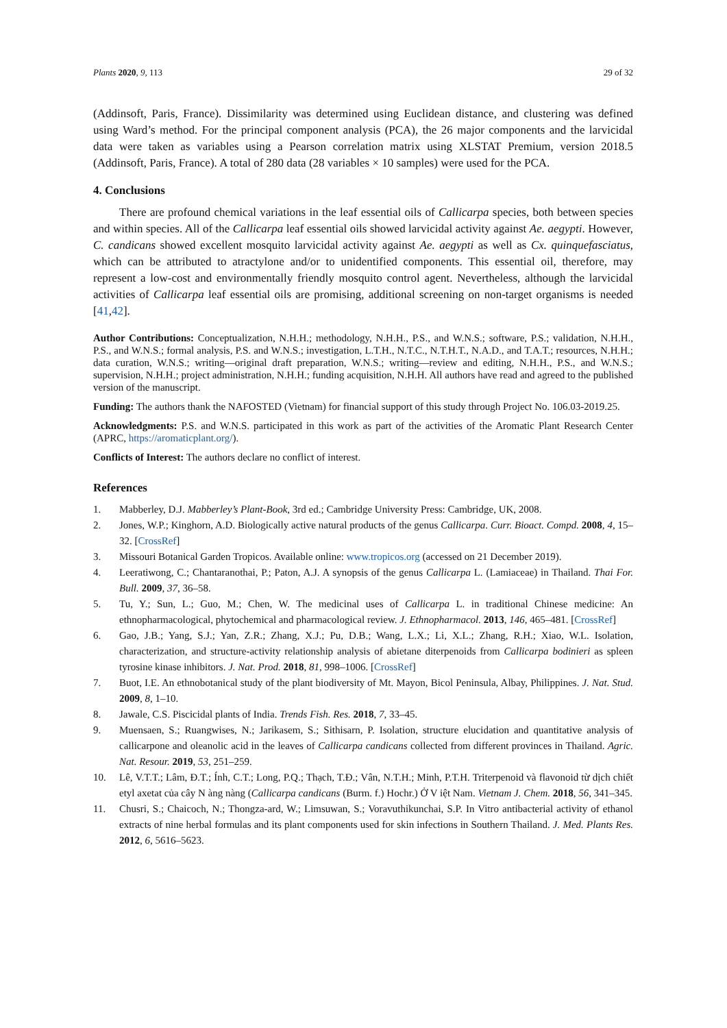Plants 2020, 9, 113 29 of 32
(Addinsoft, Paris, France). Dissimilarity was determined using Euclidean distance, and clustering was defined using Ward’s method. For the principal component analysis (PCA), the 26 major components and the larvicidal data were taken as variables using a Pearson correlation matrix using XLSTAT Premium, version 2018.5 (Addinsoft, Paris, France). A total of 280 data (28 variables × 10 samples) were used for the PCA.
4. Conclusions
There are profound chemical variations in the leaf essential oils of Callicarpa species, both between species and within species. All of the Callicarpa leaf essential oils showed larvicidal activity against Ae. aegypti. However, C. candicans showed excellent mosquito larvicidal activity against Ae. aegypti as well as Cx. quinquefasciatus, which can be attributed to atractylone and/or to unidentified components. This essential oil, therefore, may represent a low-cost and environmentally friendly mosquito control agent. Nevertheless, although the larvicidal activities of Callicarpa leaf essential oils are promising, additional screening on non-target organisms is needed [41,42].
Author Contributions: Conceptualization, N.H.H.; methodology, N.H.H., P.S., and W.N.S.; software, P.S.; validation, N.H.H., P.S., and W.N.S.; formal analysis, P.S. and W.N.S.; investigation, L.T.H., N.T.C., N.T.H.T., N.A.D., and T.A.T.; resources, N.H.H.; data curation, W.N.S.; writing—original draft preparation, W.N.S.; writing—review and editing, N.H.H., P.S., and W.N.S.; supervision, N.H.H.; project administration, N.H.H.; funding acquisition, N.H.H. All authors have read and agreed to the published version of the manuscript.
Funding: The authors thank the NAFOSTED (Vietnam) for financial support of this study through Project No. 106.03-2019.25.
Acknowledgments: P.S. and W.N.S. participated in this work as part of the activities of the Aromatic Plant Research Center (APRC, https://aromaticplant.org/).
Conflicts of Interest: The authors declare no conflict of interest.
References
1. Mabberley, D.J. Mabberley’s Plant-Book, 3rd ed.; Cambridge University Press: Cambridge, UK, 2008.
2. Jones, W.P.; Kinghorn, A.D. Biologically active natural products of the genus Callicarpa. Curr. Bioact. Compd. 2008, 4, 15–32. [CrossRef]
3. Missouri Botanical Garden Tropicos. Available online: www.tropicos.org (accessed on 21 December 2019).
4. Leeratiwong, C.; Chantaranothai, P.; Paton, A.J. A synopsis of the genus Callicarpa L. (Lamiaceae) in Thailand. Thai For. Bull. 2009, 37, 36–58.
5. Tu, Y.; Sun, L.; Guo, M.; Chen, W. The medicinal uses of Callicarpa L. in traditional Chinese medicine: An ethnopharmacological, phytochemical and pharmacological review. J. Ethnopharmacol. 2013, 146, 465–481. [CrossRef]
6. Gao, J.B.; Yang, S.J.; Yan, Z.R.; Zhang, X.J.; Pu, D.B.; Wang, L.X.; Li, X.L.; Zhang, R.H.; Xiao, W.L. Isolation, characterization, and structure-activity relationship analysis of abietane diterpenoids from Callicarpa bodinieri as spleen tyrosine kinase inhibitors. J. Nat. Prod. 2018, 81, 998–1006. [CrossRef]
7. Buot, I.E. An ethnobotanical study of the plant biodiversity of Mt. Mayon, Bicol Peninsula, Albay, Philippines. J. Nat. Stud. 2009, 8, 1–10.
8. Jawale, C.S. Piscicidal plants of India. Trends Fish. Res. 2018, 7, 33–45.
9. Muensaen, S.; Ruangwises, N.; Jarikasem, S.; Sithisarn, P. Isolation, structure elucidation and quantitative analysis of callicarpone and oleanolic acid in the leaves of Callicarpa candicans collected from different provinces in Thailand. Agric. Nat. Resour. 2019, 53, 251–259.
10. Lê, V.T.T.; Lâm, Đ.T.; Ính, C.T.; Long, P.Q.; Thạch, T.Đ.; Vân, N.T.H.; Minh, P.T.H. Triterpenoid và flavonoid từ dịch chiết etyl axetat của cây N àng nàng (Callicarpa candicans (Burm. f.) Hochr.) Ở V iệt Nam. Vietnam J. Chem. 2018, 56, 341–345.
11. Chusri, S.; Chaicoch, N.; Thongza-ard, W.; Limsuwan, S.; Voravuthikunchai, S.P. In Vitro antibacterial activity of ethanol extracts of nine herbal formulas and its plant components used for skin infections in Southern Thailand. J. Med. Plants Res. 2012, 6, 5616–5623.